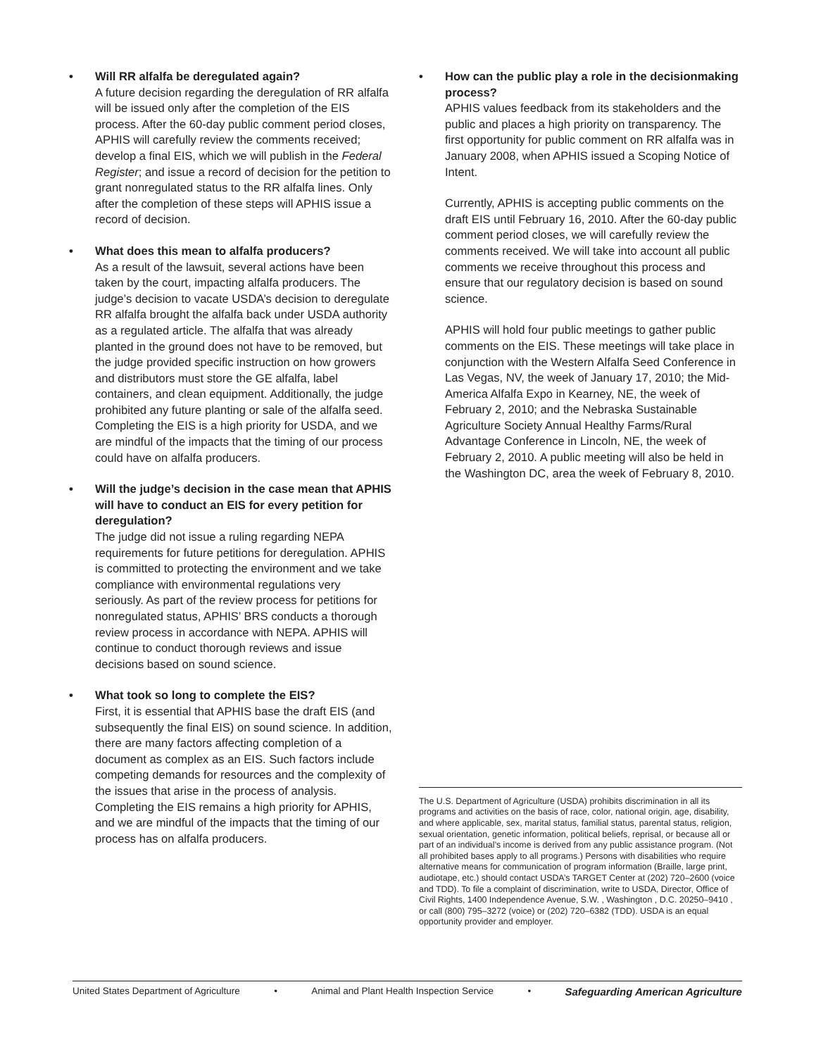• Will RR alfalfa be deregulated again?
A future decision regarding the deregulation of RR alfalfa will be issued only after the completion of the EIS process. After the 60-day public comment period closes, APHIS will carefully review the comments received; develop a final EIS, which we will publish in the Federal Register; and issue a record of decision for the petition to grant nonregulated status to the RR alfalfa lines. Only after the completion of these steps will APHIS issue a record of decision.
• What does this mean to alfalfa producers?
As a result of the lawsuit, several actions have been taken by the court, impacting alfalfa producers. The judge’s decision to vacate USDA’s decision to deregulate RR alfalfa brought the alfalfa back under USDA authority as a regulated article. The alfalfa that was already planted in the ground does not have to be removed, but the judge provided specific instruction on how growers and distributors must store the GE alfalfa, label containers, and clean equipment. Additionally, the judge prohibited any future planting or sale of the alfalfa seed. Completing the EIS is a high priority for USDA, and we are mindful of the impacts that the timing of our process could have on alfalfa producers.
• Will the judge’s decision in the case mean that APHIS will have to conduct an EIS for every petition for deregulation?
The judge did not issue a ruling regarding NEPA requirements for future petitions for deregulation. APHIS is committed to protecting the environment and we take compliance with environmental regulations very seriously. As part of the review process for petitions for nonregulated status, APHIS’ BRS conducts a thorough review process in accordance with NEPA. APHIS will continue to conduct thorough reviews and issue decisions based on sound science.
• What took so long to complete the EIS?
First, it is essential that APHIS base the draft EIS (and subsequently the final EIS) on sound science. In addition, there are many factors affecting completion of a document as complex as an EIS. Such factors include competing demands for resources and the complexity of the issues that arise in the process of analysis. Completing the EIS remains a high priority for APHIS, and we are mindful of the impacts that the timing of our process has on alfalfa producers.
• How can the public play a role in the decisionmaking process?
APHIS values feedback from its stakeholders and the public and places a high priority on transparency. The first opportunity for public comment on RR alfalfa was in January 2008, when APHIS issued a Scoping Notice of Intent.
Currently, APHIS is accepting public comments on the draft EIS until February 16, 2010. After the 60-day public comment period closes, we will carefully review the comments received. We will take into account all public comments we receive throughout this process and ensure that our regulatory decision is based on sound science.
APHIS will hold four public meetings to gather public comments on the EIS. These meetings will take place in conjunction with the Western Alfalfa Seed Conference in Las Vegas, NV, the week of January 17, 2010; the Mid-America Alfalfa Expo in Kearney, NE, the week of February 2, 2010; and the Nebraska Sustainable Agriculture Society Annual Healthy Farms/Rural Advantage Conference in Lincoln, NE, the week of February 2, 2010. A public meeting will also be held in the Washington DC, area the week of February 8, 2010.
The U.S. Department of Agriculture (USDA) prohibits discrimination in all its programs and activities on the basis of race, color, national origin, age, disability, and where applicable, sex, marital status, familial status, parental status, religion, sexual orientation, genetic information, political beliefs, reprisal, or because all or part of an individual’s income is derived from any public assistance program. (Not all prohibited bases apply to all programs.) Persons with disabilities who require alternative means for communication of program information (Braille, large print, audiotape, etc.) should contact USDA’s TARGET Center at (202) 720–2600 (voice and TDD). To file a complaint of discrimination, write to USDA, Director, Office of Civil Rights, 1400 Independence Avenue, S.W. , Washington , D.C. 20250–9410 , or call (800) 795–3272 (voice) or (202) 720–6382 (TDD). USDA is an equal opportunity provider and employer.
United States Department of Agriculture • Animal and Plant Health Inspection Service • Safeguarding American Agriculture